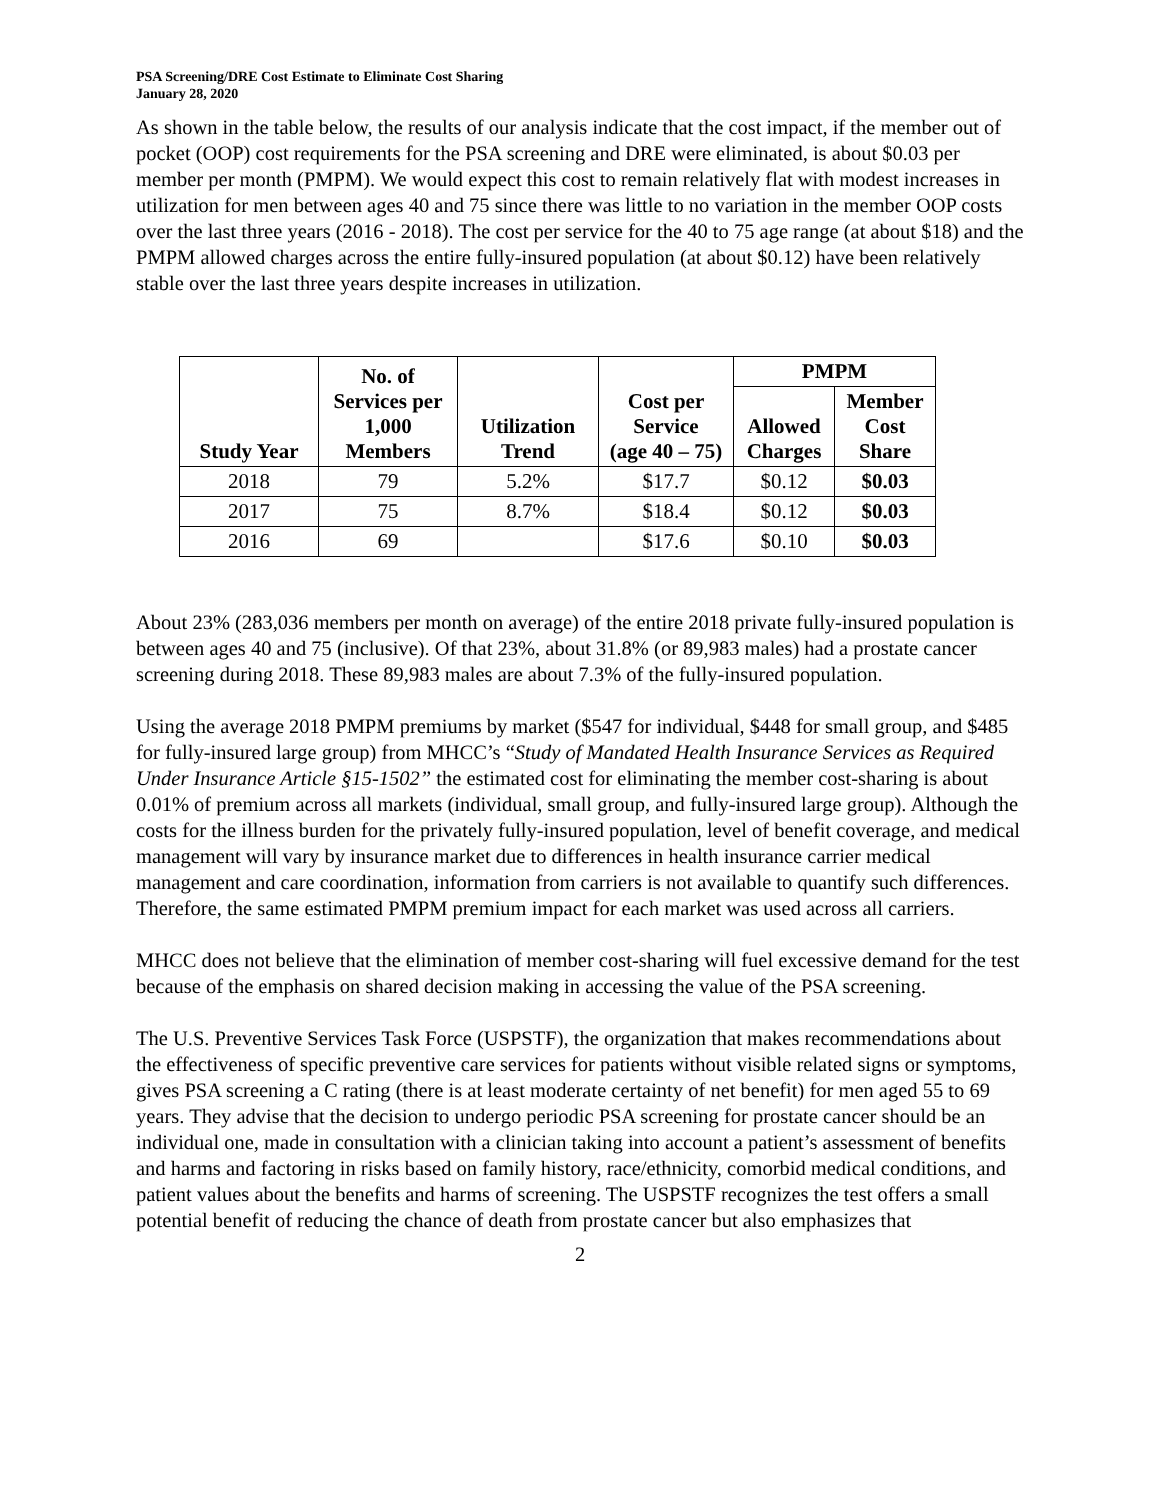PSA Screening/DRE Cost Estimate to Eliminate Cost Sharing
January 28, 2020
As shown in the table below, the results of our analysis indicate that the cost impact, if the member out of pocket (OOP) cost requirements for the PSA screening and DRE were eliminated, is about $0.03 per member per month (PMPM). We would expect this cost to remain relatively flat with modest increases in utilization for men between ages 40 and 75 since there was little to no variation in the member OOP costs over the last three years (2016 - 2018). The cost per service for the 40 to 75 age range (at about $18) and the PMPM allowed charges across the entire fully-insured population (at about $0.12) have been relatively stable over the last three years despite increases in utilization.
| Study Year | No. of Services per 1,000 Members | Utilization Trend | Cost per Service (age 40 – 75) | PMPM | |
| --- | --- | --- | --- | --- | --- |
| | | | | Allowed Charges | Member Cost Share |
| 2018 | 79 | 5.2% | $17.7 | $0.12 | $0.03 |
| 2017 | 75 | 8.7% | $18.4 | $0.12 | $0.03 |
| 2016 | 69 | | $17.6 | $0.10 | $0.03 |
About 23% (283,036 members per month on average) of the entire 2018 private fully-insured population is between ages 40 and 75 (inclusive). Of that 23%, about 31.8% (or 89,983 males) had a prostate cancer screening during 2018. These 89,983 males are about 7.3% of the fully-insured population.
Using the average 2018 PMPM premiums by market ($547 for individual, $448 for small group, and $485 for fully-insured large group) from MHCC’s “Study of Mandated Health Insurance Services as Required Under Insurance Article §15-1502” the estimated cost for eliminating the member cost-sharing is about 0.01% of premium across all markets (individual, small group, and fully-insured large group). Although the costs for the illness burden for the privately fully-insured population, level of benefit coverage, and medical management will vary by insurance market due to differences in health insurance carrier medical management and care coordination, information from carriers is not available to quantify such differences. Therefore, the same estimated PMPM premium impact for each market was used across all carriers.
MHCC does not believe that the elimination of member cost-sharing will fuel excessive demand for the test because of the emphasis on shared decision making in accessing the value of the PSA screening.
The U.S. Preventive Services Task Force (USPSTF), the organization that makes recommendations about the effectiveness of specific preventive care services for patients without visible related signs or symptoms, gives PSA screening a C rating (there is at least moderate certainty of net benefit) for men aged 55 to 69 years. They advise that the decision to undergo periodic PSA screening for prostate cancer should be an individual one, made in consultation with a clinician taking into account a patient’s assessment of benefits and harms and factoring in risks based on family history, race/ethnicity, comorbid medical conditions, and patient values about the benefits and harms of screening. The USPSTF recognizes the test offers a small potential benefit of reducing the chance of death from prostate cancer but also emphasizes that
2